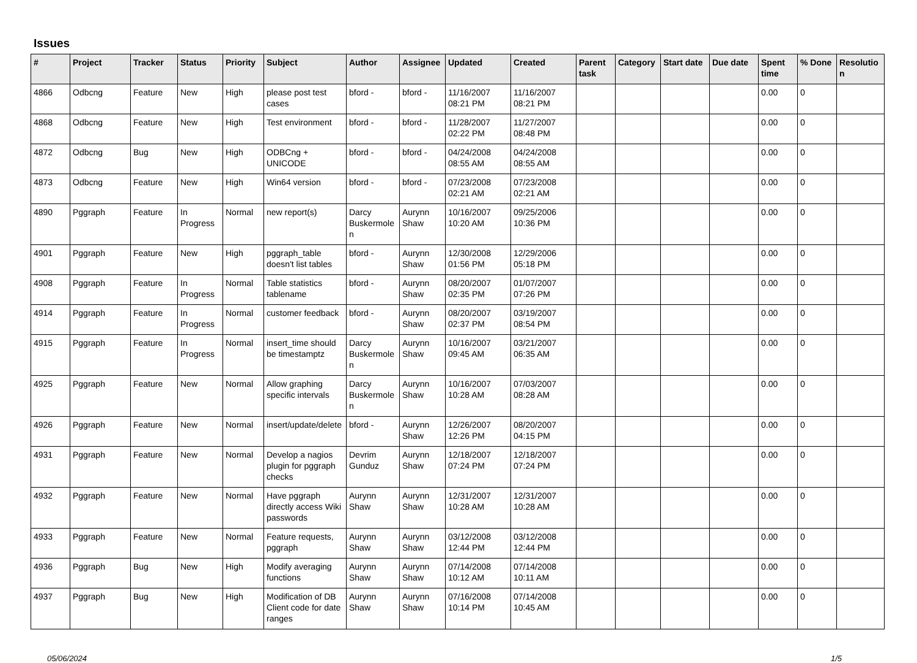Issues
| # | Project | Tracker | Status | Priority | Subject | Author | Assignee | Updated | Created | Parent task | Category | Start date | Due date | Spent time | % Done | Resolutio n |
| --- | --- | --- | --- | --- | --- | --- | --- | --- | --- | --- | --- | --- | --- | --- | --- | --- |
| 4866 | Odbcng | Feature | New | High | please post test cases | bford - | bford - | 11/16/2007 08:21 PM | 11/16/2007 08:21 PM | | | | | 0.00 | 0 | |
| 4868 | Odbcng | Feature | New | High | Test environment | bford - | bford - | 11/28/2007 02:22 PM | 11/27/2007 08:48 PM | | | | | 0.00 | 0 | |
| 4872 | Odbcng | Bug | New | High | ODBCng + UNICODE | bford - | bford - | 04/24/2008 08:55 AM | 04/24/2008 08:55 AM | | | | | 0.00 | 0 | |
| 4873 | Odbcng | Feature | New | High | Win64 version | bford - | bford - | 07/23/2008 02:21 AM | 07/23/2008 02:21 AM | | | | | 0.00 | 0 | |
| 4890 | Pggraph | Feature | In Progress | Normal | new report(s) | Darcy Buskermole n | Aurynn Shaw | 10/16/2007 10:20 AM | 09/25/2006 10:36 PM | | | | | 0.00 | 0 | |
| 4901 | Pggraph | Feature | New | High | pggraph_table doesn't list tables | bford - | Aurynn Shaw | 12/30/2008 01:56 PM | 12/29/2006 05:18 PM | | | | | 0.00 | 0 | |
| 4908 | Pggraph | Feature | In Progress | Normal | Table statistics tablename | bford - | Aurynn Shaw | 08/20/2007 02:35 PM | 01/07/2007 07:26 PM | | | | | 0.00 | 0 | |
| 4914 | Pggraph | Feature | In Progress | Normal | customer feedback | bford - | Aurynn Shaw | 08/20/2007 02:37 PM | 03/19/2007 08:54 PM | | | | | 0.00 | 0 | |
| 4915 | Pggraph | Feature | In Progress | Normal | insert_time should be timestamptz | Darcy Buskermole n | Aurynn Shaw | 10/16/2007 09:45 AM | 03/21/2007 06:35 AM | | | | | 0.00 | 0 | |
| 4925 | Pggraph | Feature | New | Normal | Allow graphing specific intervals | Darcy Buskermole n | Aurynn Shaw | 10/16/2007 10:28 AM | 07/03/2007 08:28 AM | | | | | 0.00 | 0 | |
| 4926 | Pggraph | Feature | New | Normal | insert/update/delete | bford - | Aurynn Shaw | 12/26/2007 12:26 PM | 08/20/2007 04:15 PM | | | | | 0.00 | 0 | |
| 4931 | Pggraph | Feature | New | Normal | Develop a nagios plugin for pggraph checks | Devrim Gunduz | Aurynn Shaw | 12/18/2007 07:24 PM | 12/18/2007 07:24 PM | | | | | 0.00 | 0 | |
| 4932 | Pggraph | Feature | New | Normal | Have pggraph directly access Wiki passwords | Aurynn Shaw | Aurynn Shaw | 12/31/2007 10:28 AM | 12/31/2007 10:28 AM | | | | | 0.00 | 0 | |
| 4933 | Pggraph | Feature | New | Normal | Feature requests, pggraph | Aurynn Shaw | Aurynn Shaw | 03/12/2008 12:44 PM | 03/12/2008 12:44 PM | | | | | 0.00 | 0 | |
| 4936 | Pggraph | Bug | New | High | Modify averaging functions | Aurynn Shaw | Aurynn Shaw | 07/14/2008 10:12 AM | 07/14/2008 10:11 AM | | | | | 0.00 | 0 | |
| 4937 | Pggraph | Bug | New | High | Modification of DB Client code for date ranges | Aurynn Shaw | Aurynn Shaw | 07/16/2008 10:14 PM | 07/14/2008 10:45 AM | | | | | 0.00 | 0 | |
05/06/2024 1/5